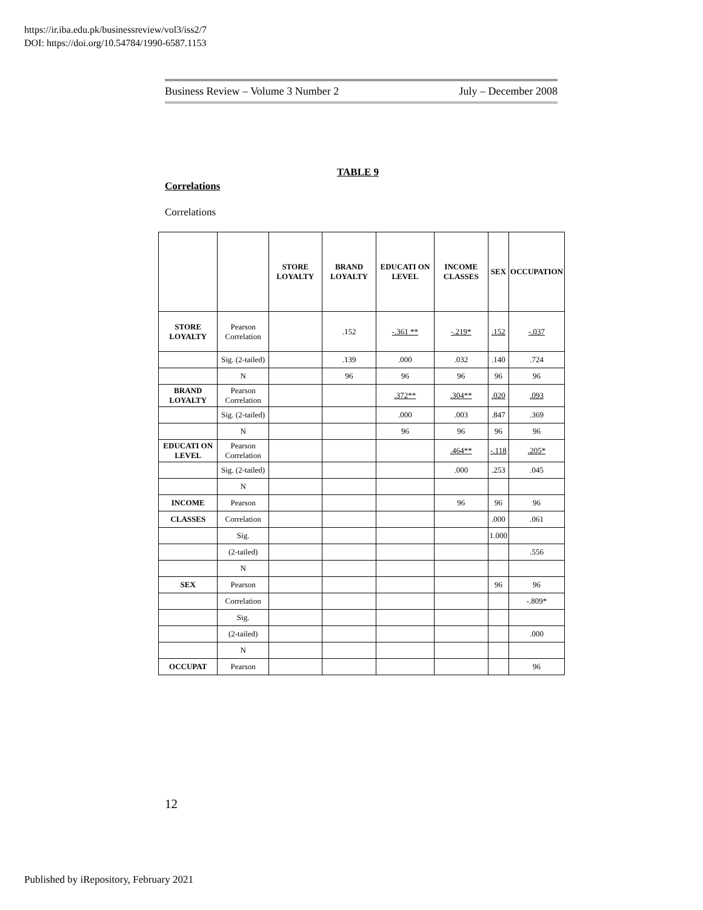https://ir.iba.edu.pk/businessreview/vol3/iss2/7
DOI: https://doi.org/10.54784/1990-6587.1153
Business Review – Volume 3 Number 2 July – December 2008
TABLE 9
Correlations
Correlations
| | | STORE LOYALTY | BRAND LOYALTY | EDUCATI ON LEVEL | INCOME CLASSES | SEX | OCCUPATION |
| --- | --- | --- | --- | --- | --- | --- | --- |
| STORE LOYALTY | Pearson Correlation | | .152 | -.361 ** | -.219* | .152 | -.037 |
| | Sig. (2-tailed) | | .139 | .000 | .032 | .140 | .724 |
| | N | | 96 | 96 | 96 | 96 | 96 |
| BRAND LOYALTY | Pearson Correlation | | | .372** | .304** | .020 | .093 |
| | Sig. (2-tailed) | | | .000 | .003 | .847 | .369 |
| | N | | | 96 | 96 | 96 | 96 |
| EDUCATI ON LEVEL | Pearson Correlation | | | | .464** | -.118 | .205* |
| | Sig. (2-tailed) | | | | .000 | .253 | .045 |
| | N | | | | | | |
| INCOME | Pearson | | | | 96 | 96 | 96 |
| CLASSES | Correlation | | | | | .000 | .061 |
| | Sig. | | | | | 1.000 | |
| | (2-tailed) | | | | | | .556 |
| | N | | | | | | |
| SEX | Pearson | | | | | 96 | 96 |
| | Correlation | | | | | | -.809* |
| | Sig. | | | | | | |
| | (2-tailed) | | | | | | .000 |
| | N | | | | | | |
| OCCUPAT | Pearson | | | | | | 96 |
12
Published by iRepository, February 2021